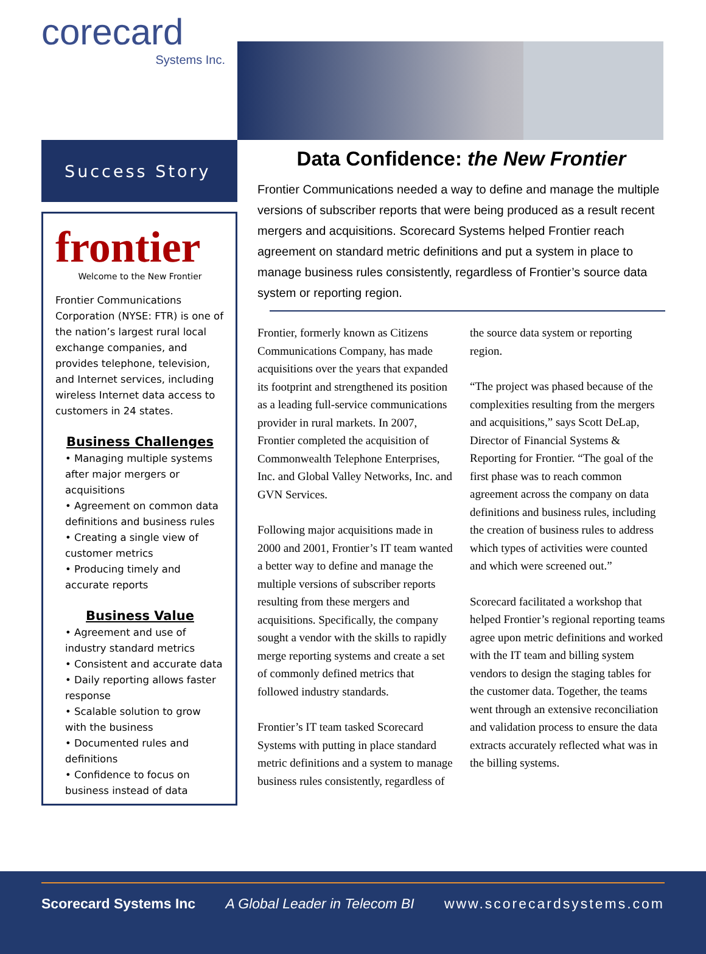corecard
Systems Inc.
Success Story
frontier
Welcome to the New Frontier
Frontier Communications Corporation (NYSE: FTR) is one of the nation’s largest rural local exchange companies, and provides telephone, television, and Internet services, including wireless Internet data access to customers in 24 states.
Business Challenges
• Managing multiple systems after major mergers or acquisitions
• Agreement on common data definitions and business rules
• Creating a single view of customer metrics
• Producing timely and accurate reports
Business Value
• Agreement and use of industry standard metrics
• Consistent and accurate data
• Daily reporting allows faster response
• Scalable solution to grow with the business
• Documented rules and definitions
• Confidence to focus on business instead of data
Data Confidence: the New Frontier
Frontier Communications needed a way to define and manage the multiple versions of subscriber reports that were being produced as a result recent mergers and acquisitions. Scorecard Systems helped Frontier reach agreement on standard metric definitions and put a system in place to manage business rules consistently, regardless of Frontier’s source data system or reporting region.
Frontier, formerly known as Citizens Communications Company, has made acquisitions over the years that expanded its footprint and strengthened its position as a leading full-service communications provider in rural markets. In 2007, Frontier completed the acquisition of Commonwealth Telephone Enterprises, Inc. and Global Valley Networks, Inc. and GVN Services.
Following major acquisitions made in 2000 and 2001, Frontier’s IT team wanted a better way to define and manage the multiple versions of subscriber reports resulting from these mergers and acquisitions. Specifically, the company sought a vendor with the skills to rapidly merge reporting systems and create a set of commonly defined metrics that followed industry standards.
Frontier’s IT team tasked Scorecard Systems with putting in place standard metric definitions and a system to manage business rules consistently, regardless of the source data system or reporting region.
“The project was phased because of the complexities resulting from the mergers and acquisitions,” says Scott DeLap, Director of Financial Systems & Reporting for Frontier. “The goal of the first phase was to reach common agreement across the company on data definitions and business rules, including the creation of business rules to address which types of activities were counted and which were screened out.”
Scorecard facilitated a workshop that helped Frontier’s regional reporting teams agree upon metric definitions and worked with the IT team and billing system vendors to design the staging tables for the customer data. Together, the teams went through an extensive reconciliation and validation process to ensure the data extracts accurately reflected what was in the billing systems.
Scorecard Systems Inc A Global Leader in Telecom BI www.scorecardsystems.com